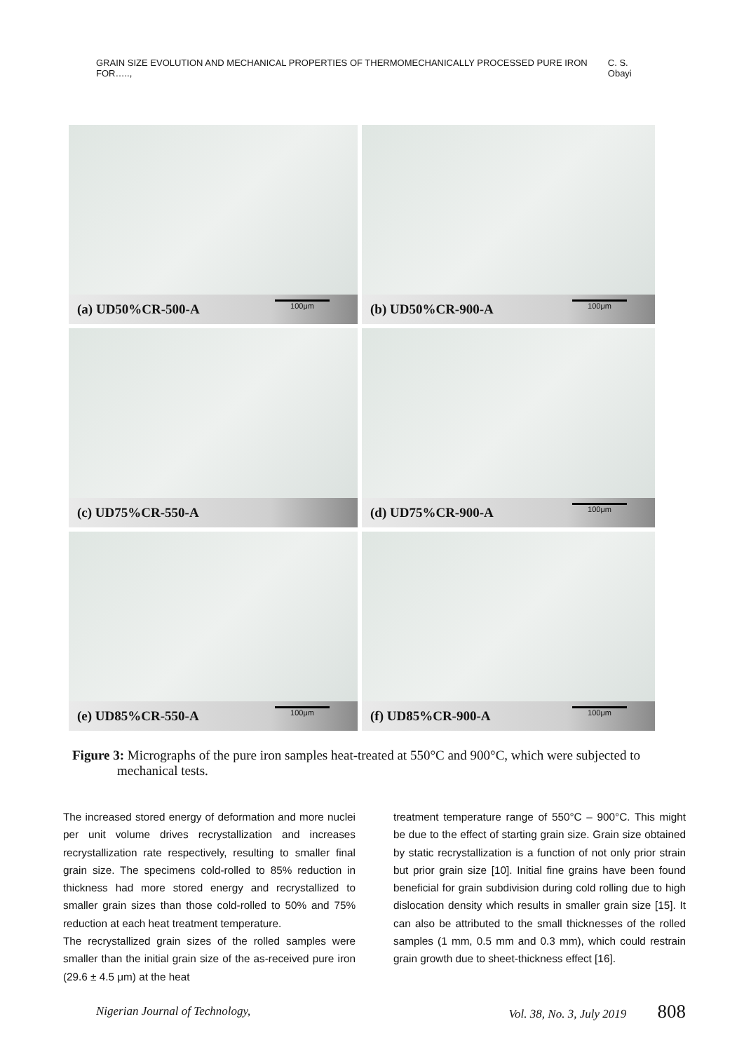GRAIN SIZE EVOLUTION AND MECHANICAL PROPERTIES OF THERMOMECHANICALLY PROCESSED PURE IRON FOR….., C. S. Obayi
(a) UD50%CR-500-A 100μm
(b) UD50%CR-900-A 100μm
(c) UD75%CR-550-A
(d) UD75%CR-900-A 100μm
(e) UD85%CR-550-A 100μm
(f) UD85%CR-900-A 100μm
Figure 3: Micrographs of the pure iron samples heat-treated at 550°C and 900°C, which were subjected to mechanical tests.
The increased stored energy of deformation and more nuclei per unit volume drives recrystallization and increases recrystallization rate respectively, resulting to smaller final grain size. The specimens cold-rolled to 85% reduction in thickness had more stored energy and recrystallized to smaller grain sizes than those cold-rolled to 50% and 75% reduction at each heat treatment temperature.
The recrystallized grain sizes of the rolled samples were smaller than the initial grain size of the as-received pure iron (29.6 ± 4.5 μm) at the heat
treatment temperature range of 550°C – 900°C. This might be due to the effect of starting grain size. Grain size obtained by static recrystallization is a function of not only prior strain but prior grain size [10]. Initial fine grains have been found beneficial for grain subdivision during cold rolling due to high dislocation density which results in smaller grain size [15]. It can also be attributed to the small thicknesses of the rolled samples (1 mm, 0.5 mm and 0.3 mm), which could restrain grain growth due to sheet-thickness effect [16].
Nigerian Journal of Technology, Vol. 38, No. 3, July 2019 808